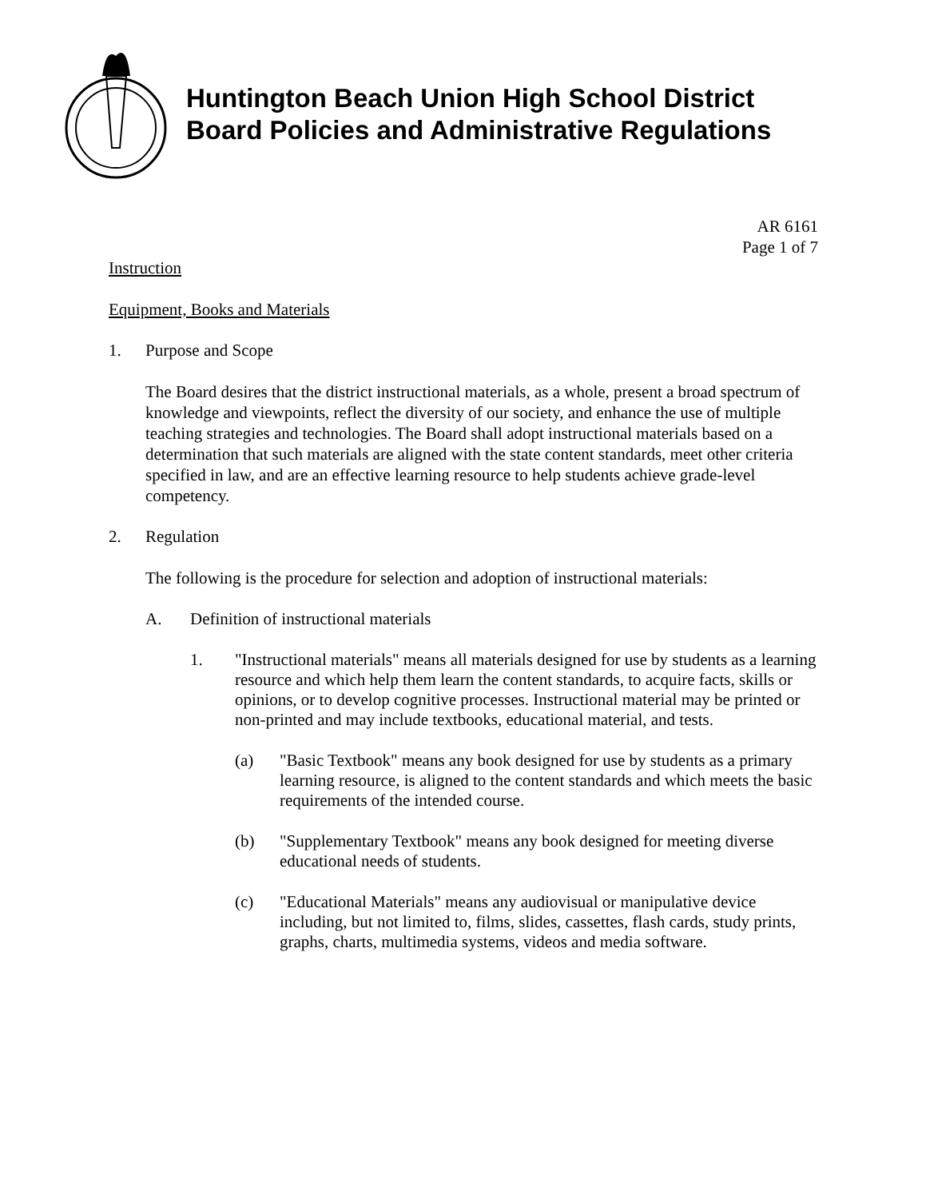Huntington Beach Union High School District
Board Policies and Administrative Regulations
AR 6161
Page 1 of 7
Instruction
Equipment, Books and Materials
1. Purpose and Scope
The Board desires that the district instructional materials, as a whole, present a broad spectrum of knowledge and viewpoints, reflect the diversity of our society, and enhance the use of multiple teaching strategies and technologies. The Board shall adopt instructional materials based on a determination that such materials are aligned with the state content standards, meet other criteria specified in law, and are an effective learning resource to help students achieve grade-level competency.
2. Regulation
The following is the procedure for selection and adoption of instructional materials:
A. Definition of instructional materials
1. "Instructional materials" means all materials designed for use by students as a learning resource and which help them learn the content standards, to acquire facts, skills or opinions, or to develop cognitive processes. Instructional material may be printed or non-printed and may include textbooks, educational material, and tests.
(a) "Basic Textbook" means any book designed for use by students as a primary learning resource, is aligned to the content standards and which meets the basic requirements of the intended course.
(b) "Supplementary Textbook" means any book designed for meeting diverse educational needs of students.
(c) "Educational Materials" means any audiovisual or manipulative device including, but not limited to, films, slides, cassettes, flash cards, study prints, graphs, charts, multimedia systems, videos and media software.